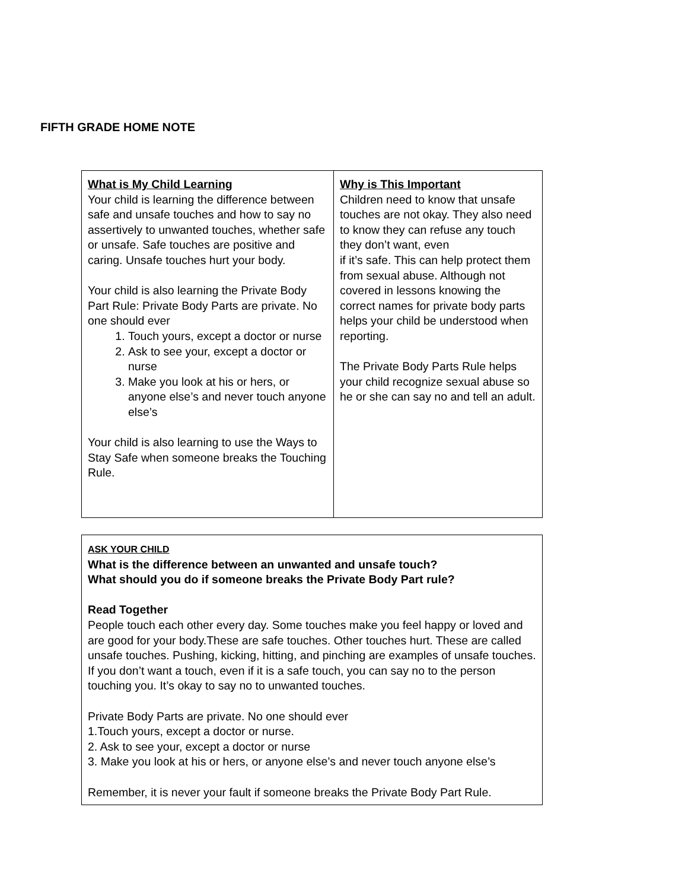FIFTH GRADE HOME NOTE
| What is My Child Learning Your child is learning the difference between safe and unsafe touches and how to say no assertively to unwanted touches, whether safe or unsafe. Safe touches are positive and caring. Unsafe touches hurt your body. Your child is also learning the Private Body Part Rule: Private Body Parts are private. No one should ever 1. Touch yours, except a doctor or nurse 2. Ask to see your, except a doctor or nurse 3. Make you look at his or hers, or anyone else’s and never touch anyone else’s Your child is also learning to use the Ways to Stay Safe when someone breaks the Touching Rule. | Why is This Important Children need to know that unsafe touches are not okay. They also need to know they can refuse any touch they don’t want, even if it’s safe. This can help protect them from sexual abuse. Although not covered in lessons knowing the correct names for private body parts helps your child be understood when reporting. The Private Body Parts Rule helps your child recognize sexual abuse so he or she can say no and tell an adult. |
| ASK YOUR CHILD What is the difference between an unwanted and unsafe touch? What should you do if someone breaks the Private Body Part rule? Read Together People touch each other every day. Some touches make you feel happy or loved and are good for your body.These are safe touches. Other touches hurt. These are called unsafe touches. Pushing, kicking, hitting, and pinching are examples of unsafe touches. If you don’t want a touch, even if it is a safe touch, you can say no to the person touching you. It’s okay to say no to unwanted touches. Private Body Parts are private. No one should ever 1.Touch yours, except a doctor or nurse. 2. Ask to see your, except a doctor or nurse 3. Make you look at his or hers, or anyone else’s and never touch anyone else’s Remember, it is never your fault if someone breaks the Private Body Part Rule. |